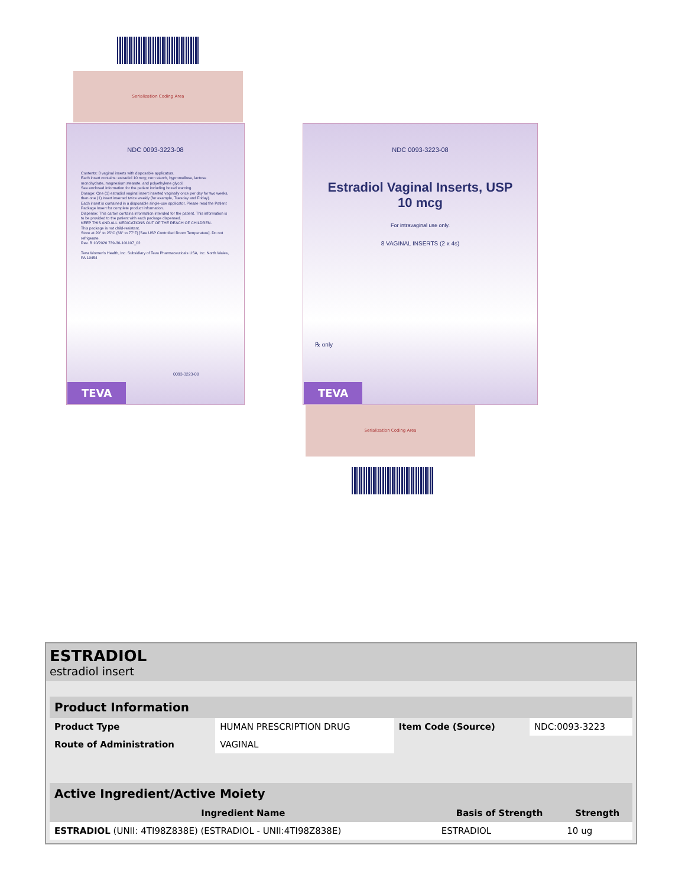Serialization Coding Area
NDC 0093-3223-08
Contents: 8 vaginal inserts with disposable applicators.
Each insert contains: estradiol 10 mcg; corn starch, hypromellose, lactose monohydrate, magnesium stearate, and polyethylene glycol.
See enclosed information for the patient including boxed warning.
Dosage: One (1) estradiol vaginal insert inserted vaginally once per day for two weeks, then one (1) insert inserted twice weekly (for example, Tuesday and Friday).
Each insert is contained in a disposable single-use applicator. Please read the Patient Package Insert for complete product information.
Dispense: This carton contains information intended for the patient. This information is to be provided to the patient with each package dispensed.
KEEP THIS AND ALL MEDICATIONS OUT OF THE REACH OF CHILDREN.
This package is not child-resistant.
Store at 20° to 25°C (68° to 77°F) [See USP Controlled Room Temperature]. Do not refrigerate.
Rev. B 10/2020 739-30-101107_02
Teva Women's Health, Inc. Subsidiary of Teva Pharmaceuticals USA, Inc. North Wales, PA 19454
0093-3223-08
TEVA
NDC 0093-3223-08
Estradiol Vaginal Inserts, USP
10 mcg
For intravaginal use only.
8 VAGINAL INSERTS (2 x 4s)
℞ only
TEVA
Serialization Coding Area
ESTRADIOL
estradiol insert
| Product Information | | | |
| --- | --- | --- | --- |
| Product Type | HUMAN PRESCRIPTION DRUG | Item Code (Source) | NDC:0093-3223 |
| Route of Administration | VAGINAL | | |
| Active Ingredient/Active Moiety | | |
| --- | --- | --- |
| Ingredient Name | Basis of Strength | Strength |
| ESTRADIOL (UNII: 4TI98Z838E) (ESTRADIOL - UNII:4TI98Z838E) | ESTRADIOL | 10 ug |